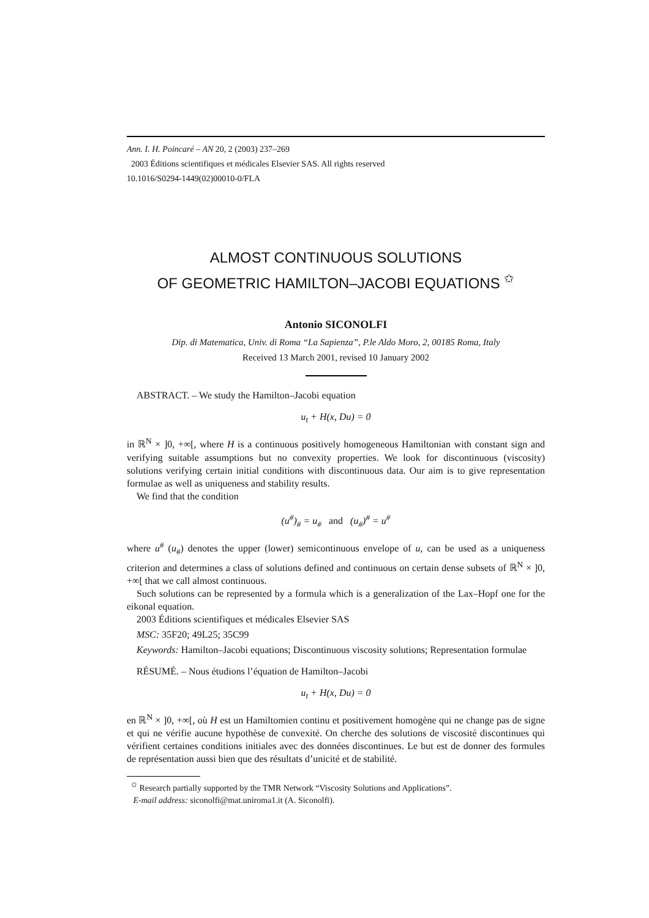Ann. I. H. Poincaré – AN 20, 2 (2003) 237–269
2003 Éditions scientifiques et médicales Elsevier SAS. All rights reserved
10.1016/S0294-1449(02)00010-0/FLA
ALMOST CONTINUOUS SOLUTIONS
OF GEOMETRIC HAMILTON–JACOBI EQUATIONS <sup>✩</sup>
Antonio SICONOLFI
Dip. di Matematica, Univ. di Roma “La Sapienza”, P.le Aldo Moro, 2, 00185 Roma, Italy
Received 13 March 2001, revised 10 January 2002
ABSTRACT. – We study the Hamilton–Jacobi equation
u<sub>t</sub> + H(x, Du) = 0
in ℝ<sup>N</sup> × ]0, +∞[, where H is a continuous positively homogeneous Hamiltonian with constant sign and verifying suitable assumptions but no convexity properties. We look for discontinuous (viscosity) solutions verifying certain initial conditions with discontinuous data. Our aim is to give representation formulae as well as uniqueness and stability results.
We find that the condition
(u<sup>#</sup>)<sub>#</sub> = u<sub>#</sub> and (u<sub>#</sub>)<sup>#</sup> = u<sup>#</sup>
where u<sup>#</sup> (u<sub>#</sub>) denotes the upper (lower) semicontinuous envelope of u, can be used as a uniqueness criterion and determines a class of solutions defined and continuous on certain dense subsets of ℝ<sup>N</sup> × ]0, +∞[ that we call almost continuous.
Such solutions can be represented by a formula which is a generalization of the Lax–Hopf one for the eikonal equation.
2003 Éditions scientifiques et médicales Elsevier SAS
MSC: 35F20; 49L25; 35C99
Keywords: Hamilton–Jacobi equations; Discontinuous viscosity solutions; Representation formulae
RÉSUMÉ. – Nous étudions l’équation de Hamilton–Jacobi
u<sub>t</sub> + H(x, Du) = 0
en ℝ<sup>N</sup> × ]0, +∞[, où H est un Hamiltomien continu et positivement homogène qui ne change pas de signe et qui ne vérifie aucune hypothèse de convexité. On cherche des solutions de viscosité discontinues qui vérifient certaines conditions initiales avec des données discontinues. Le but est de donner des formules de représentation aussi bien que des résultats d’unicité et de stabilité.
<sup>✩</sup> Research partially supported by the TMR Network “Viscosity Solutions and Applications”.
E-mail address: siconolfi@mat.uniroma1.it (A. Siconolfi).